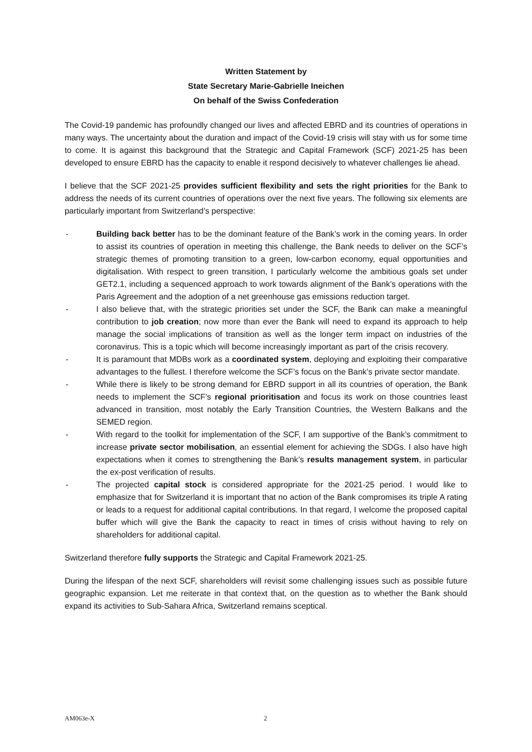Written Statement by
State Secretary Marie-Gabrielle Ineichen
On behalf of the Swiss Confederation
The Covid-19 pandemic has profoundly changed our lives and affected EBRD and its countries of operations in many ways. The uncertainty about the duration and impact of the Covid-19 crisis will stay with us for some time to come. It is against this background that the Strategic and Capital Framework (SCF) 2021-25 has been developed to ensure EBRD has the capacity to enable it respond decisively to whatever challenges lie ahead.
I believe that the SCF 2021-25 provides sufficient flexibility and sets the right priorities for the Bank to address the needs of its current countries of operations over the next five years. The following six elements are particularly important from Switzerland’s perspective:
- Building back better has to be the dominant feature of the Bank’s work in the coming years. In order to assist its countries of operation in meeting this challenge, the Bank needs to deliver on the SCF’s strategic themes of promoting transition to a green, low-carbon economy, equal opportunities and digitalisation. With respect to green transition, I particularly welcome the ambitious goals set under GET2.1, including a sequenced approach to work towards alignment of the Bank’s operations with the Paris Agreement and the adoption of a net greenhouse gas emissions reduction target.
- I also believe that, with the strategic priorities set under the SCF, the Bank can make a meaningful contribution to job creation; now more than ever the Bank will need to expand its approach to help manage the social implications of transition as well as the longer term impact on industries of the coronavirus. This is a topic which will become increasingly important as part of the crisis recovery.
- It is paramount that MDBs work as a coordinated system, deploying and exploiting their comparative advantages to the fullest. I therefore welcome the SCF’s focus on the Bank’s private sector mandate.
- While there is likely to be strong demand for EBRD support in all its countries of operation, the Bank needs to implement the SCF’s regional prioritisation and focus its work on those countries least advanced in transition, most notably the Early Transition Countries, the Western Balkans and the SEMED region.
- With regard to the toolkit for implementation of the SCF, I am supportive of the Bank’s commitment to increase private sector mobilisation, an essential element for achieving the SDGs. I also have high expectations when it comes to strengthening the Bank’s results management system, in particular the ex-post verification of results.
- The projected capital stock is considered appropriate for the 2021-25 period. I would like to emphasize that for Switzerland it is important that no action of the Bank compromises its triple A rating or leads to a request for additional capital contributions. In that regard, I welcome the proposed capital buffer which will give the Bank the capacity to react in times of crisis without having to rely on shareholders for additional capital.
Switzerland therefore fully supports the Strategic and Capital Framework 2021-25.
During the lifespan of the next SCF, shareholders will revisit some challenging issues such as possible future geographic expansion. Let me reiterate in that context that, on the question as to whether the Bank should expand its activities to Sub-Sahara Africa, Switzerland remains sceptical.
AM063e-X 2